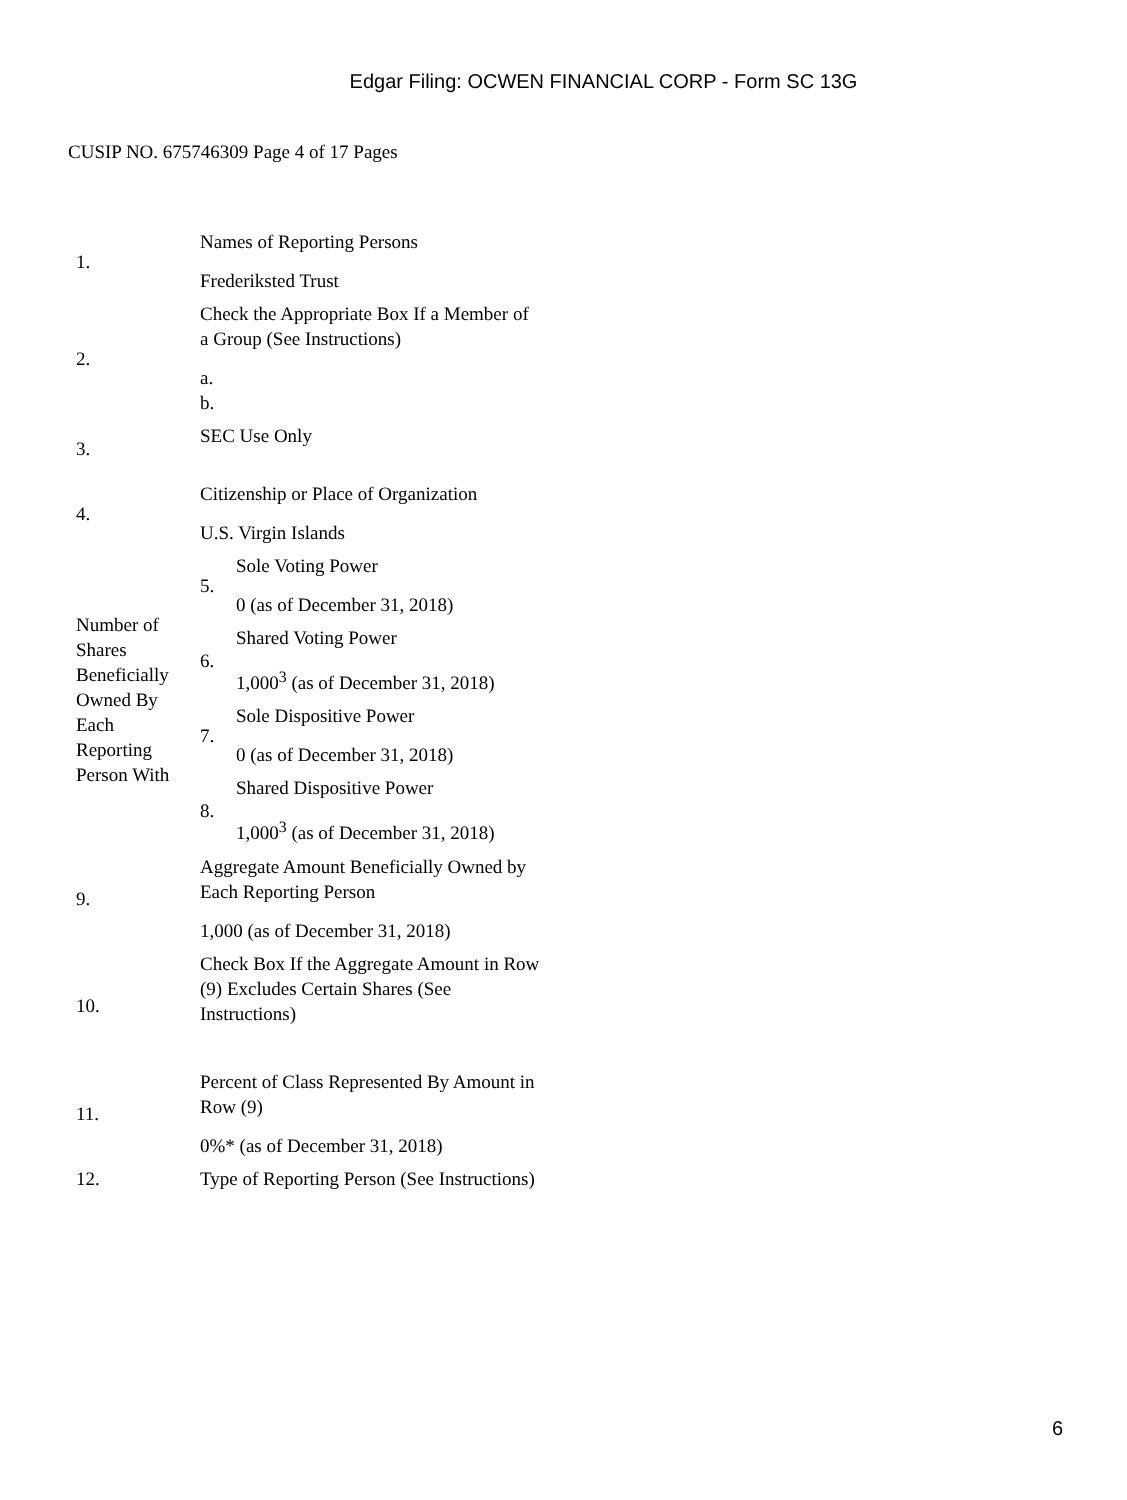Edgar Filing: OCWEN FINANCIAL CORP - Form SC 13G
CUSIP NO. 675746309 Page 4 of 17 Pages
| 1. | Names of Reporting Persons Frederiksted Trust | |
| 2. | Check the Appropriate Box If a Member of a Group (See Instructions) a. b. | |
| 3. | SEC Use Only | |
| 4. | Citizenship or Place of Organization U.S. Virgin Islands | |
| Number of Shares Beneficially Owned By Each Reporting Person With | 5. | Sole Voting Power 0 (as of December 31, 2018) |
| | 6. | Shared Voting Power 1,000<sup>3</sup> (as of December 31, 2018) |
| | 7. | Sole Dispositive Power 0 (as of December 31, 2018) |
| | 8. | Shared Dispositive Power 1,000<sup>3</sup> (as of December 31, 2018) |
| 9. | Aggregate Amount Beneficially Owned by Each Reporting Person 1,000 (as of December 31, 2018) | |
| 10. | Check Box If the Aggregate Amount in Row (9) Excludes Certain Shares (See Instructions) | |
| 11. | Percent of Class Represented By Amount in Row (9) 0%* (as of December 31, 2018) | |
| 12. | Type of Reporting Person (See Instructions) | |
6